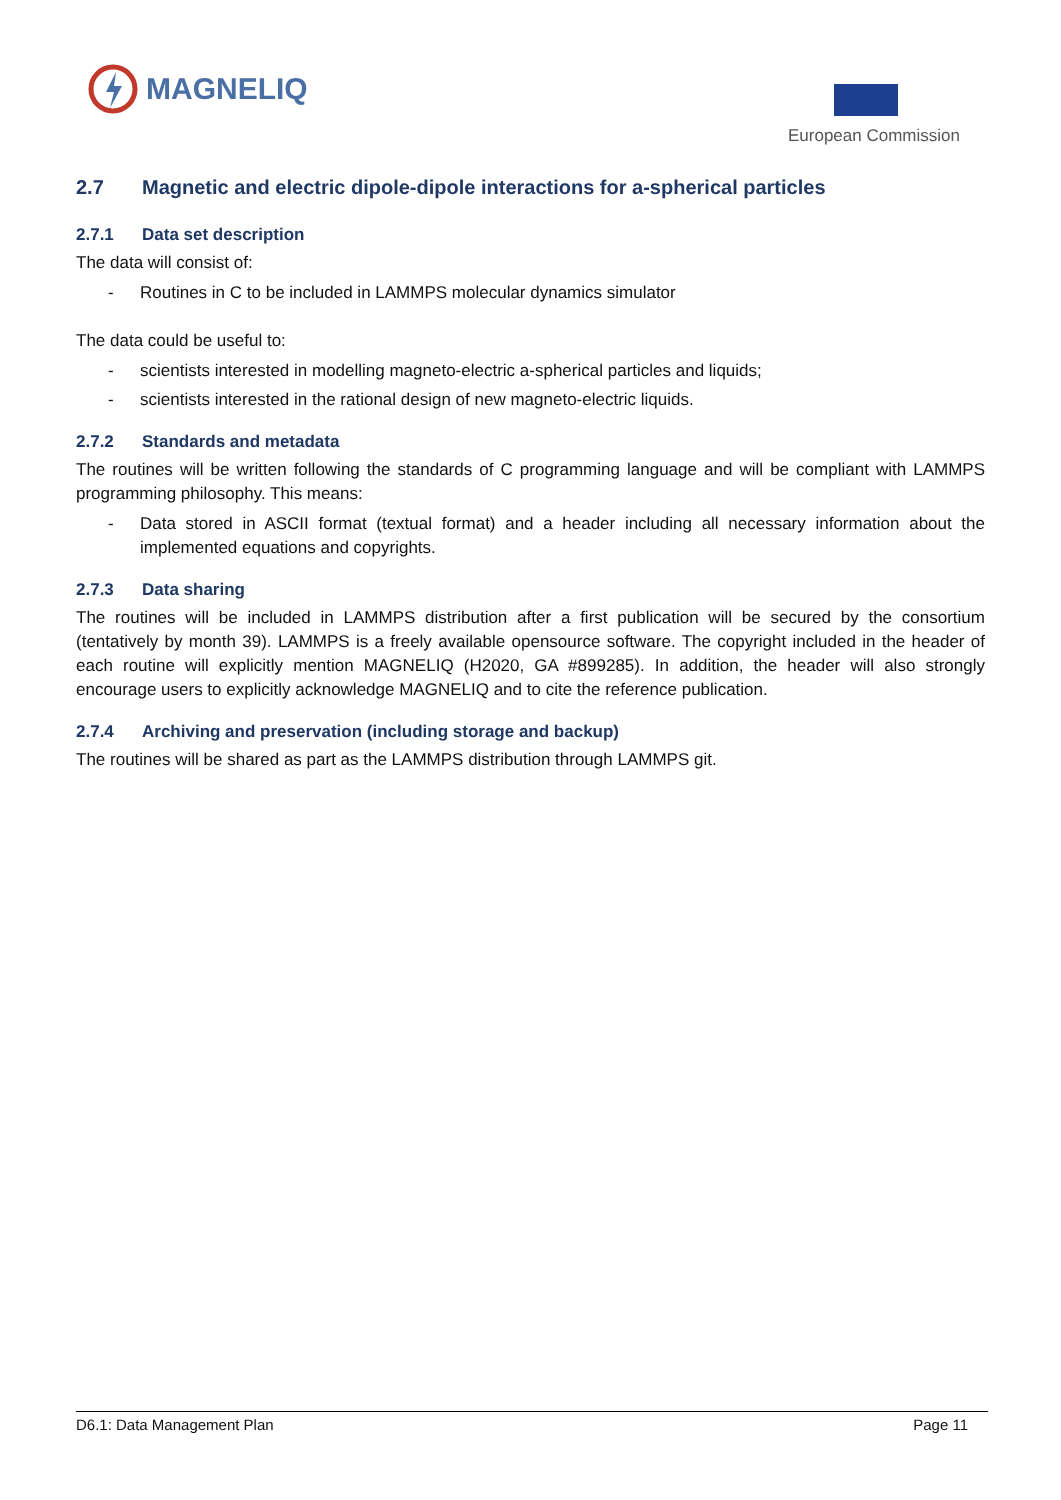MAGNELIQ European Commission
2.7 Magnetic and electric dipole-dipole interactions for a-spherical particles
2.7.1 Data set description
The data will consist of:
- Routines in C to be included in LAMMPS molecular dynamics simulator
The data could be useful to:
- scientists interested in modelling magneto-electric a-spherical particles and liquids;
- scientists interested in the rational design of new magneto-electric liquids.
2.7.2 Standards and metadata
The routines will be written following the standards of C programming language and will be compliant with LAMMPS programming philosophy. This means:
- Data stored in ASCII format (textual format) and a header including all necessary information about the implemented equations and copyrights.
2.7.3 Data sharing
The routines will be included in LAMMPS distribution after a first publication will be secured by the consortium (tentatively by month 39). LAMMPS is a freely available opensource software. The copyright included in the header of each routine will explicitly mention MAGNELIQ (H2020, GA #899285). In addition, the header will also strongly encourage users to explicitly acknowledge MAGNELIQ and to cite the reference publication.
2.7.4 Archiving and preservation (including storage and backup)
The routines will be shared as part as the LAMMPS distribution through LAMMPS git.
D6.1: Data Management Plan Page 11